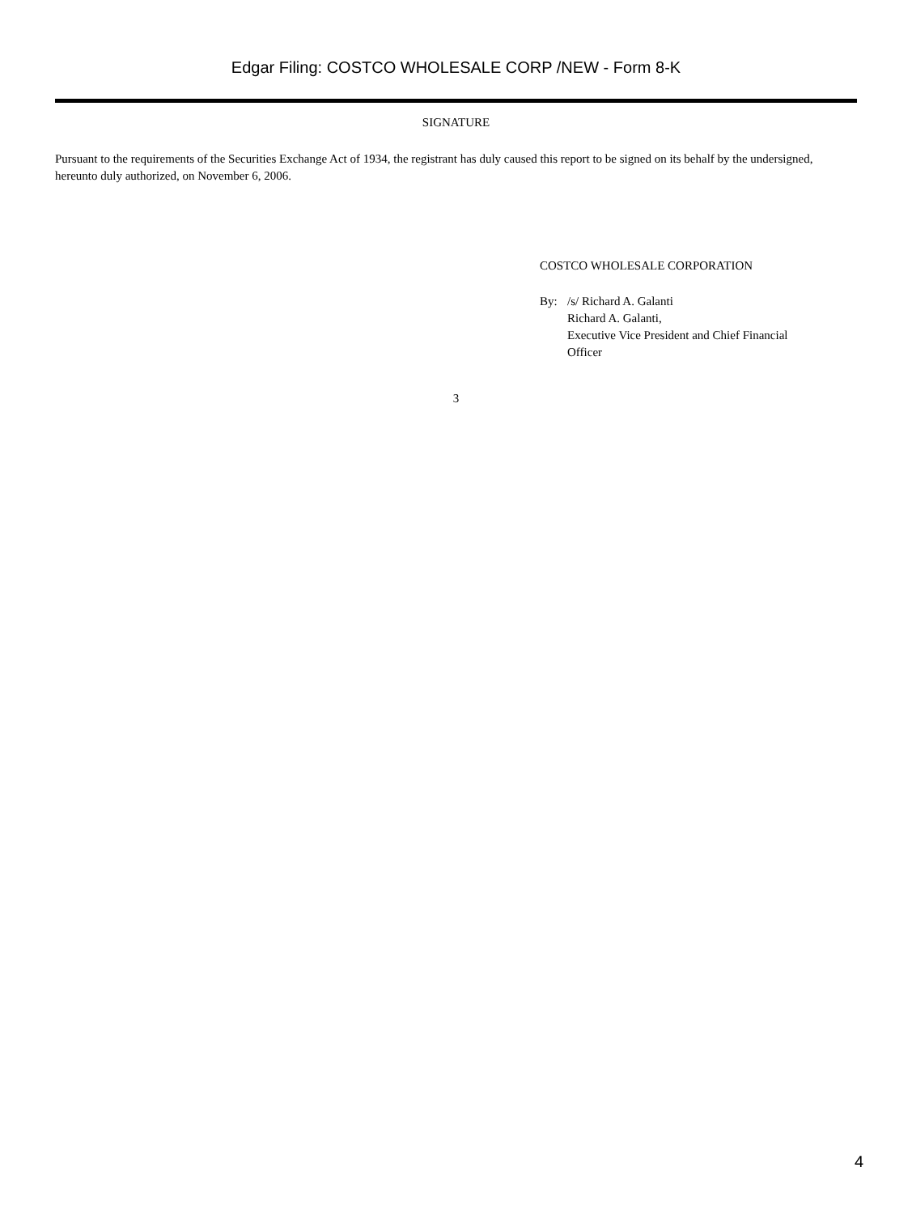Edgar Filing: COSTCO WHOLESALE CORP /NEW - Form 8-K
SIGNATURE
Pursuant to the requirements of the Securities Exchange Act of 1934, the registrant has duly caused this report to be signed on its behalf by the undersigned, hereunto duly authorized, on November 6, 2006.
COSTCO WHOLESALE CORPORATION
By: /s/ Richard A. Galanti
Richard A. Galanti,
Executive Vice President and Chief Financial
Officer
3
4